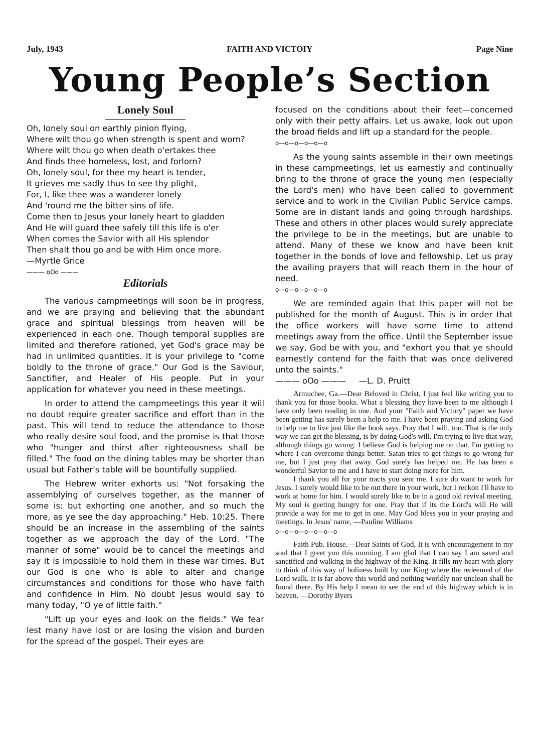July, 1943 FAITH AND VICTOIY Page Nine
Young People’s Section
Lonely Soul
Oh, lonely soul on earthly pinion flying,
Where wilt thou go when strength is spent and worn?
Where wilt thou go when death o'ertakes thee
And finds thee homeless, lost, and forlorn?
Oh, lonely soul, for thee my heart is tender,
It grieves me sadly thus to see thy plight,
For, I, like thee was a wanderer lonely
And 'round me the bitter sins of life.
Come then to Jesus your lonely heart to gladden
And He will guard thee safely till this life is o'er
When comes the Savior with all His splendor
Then shalt thou go and be with Him once more.
—Myrtle Grice
——— oOo ———
Editorials
The various campmeetings will soon be in progress, and we are praying and believing that the abundant grace and spiritual blessings from heaven will be experienced in each one. Though temporal supplies are limited and therefore rationed, yet God's grace may be had in unlimited quantities. It is your privilege to "come boldly to the throne of grace." Our God is the Saviour, Sanctifier, and Healer of His people. Put in your application for whatever you need in these meetings.
In order to attend the campmeetings this year it will no doubt require greater sacrifice and effort than in the past. This will tend to reduce the attendance to those who really desire soul food, and the promise is that those who "hunger and thirst after righteousness shall be filled." The food on the dining tables may be shorter than usual but Father's table will be bountifully supplied.
The Hebrew writer exhorts us: "Not forsaking the assemblying of ourselves together, as the manner of some is; but exhorting one another, and so much the more, as ye see the day approaching." Heb. 10:25. There should be an increase in the assembling of the saints together as we approach the day of the Lord. "The manner of some" would be to cancel the meetings and say it is impossible to hold them in these war times. But our God is one who is able to alter and change circumstances and conditions for those who have faith and confidence in Him. No doubt Jesus would say to many today, "O ye of little faith."
"Lift up your eyes and look on the fields." We fear lest many have lost or are losing the vision and burden for the spread of the gospel. Their eyes are
focused on the conditions about their feet—concerned only with their petty affairs. Let us awake, look out upon the broad fields and lift up a standard for the people.
o—o—o—o—o—o
As the young saints assemble in their own meetings in these campmeetings, let us earnestly and continually bring to the throne of grace the young men (especially the Lord's men) who have been called to government service and to work in the Civilian Public Service camps. Some are in distant lands and going through hardships. These and others in other places would surely appreciate the privilege to be in the meetings, but are unable to attend. Many of these we know and have been knit together in the bonds of love and fellowship. Let us pray the availing prayers that will reach them in the hour of need.
o—o—o—o—o—o
We are reminded again that this paper will not be published for the month of August. This is in order that the office workers will have some time to attend meetings away from the office. Until the September issue we say, God be with you, and "exhort you that ye should earnestly contend for the faith that was once delivered unto the saints."
——— oOo ——— —L. D. Pruitt
Armuchee, Ga.—Dear Beloved in Christ, I just feel like writing you to thank you for those books. What a blessing they have been to me although I have only been reading in one. And your "Faith and Victory" paper we have been getting has surely been a help to me. I have been praying and asking God to help me to live just like the book says. Pray that I will, too. That is the only way we can get the blessing, is by doing God's will. I'm trying to live that way, although things go wrong. I believe God is helping me on that. I'm getting to where I can overcome things better. Satan tries to get things to go wrong for me, but I just pray that away. God surely has helped me. He has been a wonderful Savior to me and I have to start doing more for him.
I thank you all for your tracts you sent me. I sure do want to work for Jesus. I surely would like to be out there in your work, but I reckon I'll have to work at home for him. I would surely like to be in a good old revival meeting. My soul is geeting hungry for one. Pray that if its the Lord's will He will provide a way for me to get in one. May God bless you in your praying and meetings. In Jesus' name, —Pauline Williams
o—o—o—o—o—o—o
Faith Pub. House.—Dear Saints of God, It is with encouragement in my soul that I greet you this morning. I am glad that I can say I am saved and sanctified and walking in the highway of the King. It fills my heart with glory to think of this way of holiness built by our King where the redeemed of the Lord walk. It is far above this world and nothing worldly nor unclean shall be found there. By His help I mean to see the end of this highway which is in heaven. —Dorothy Byers